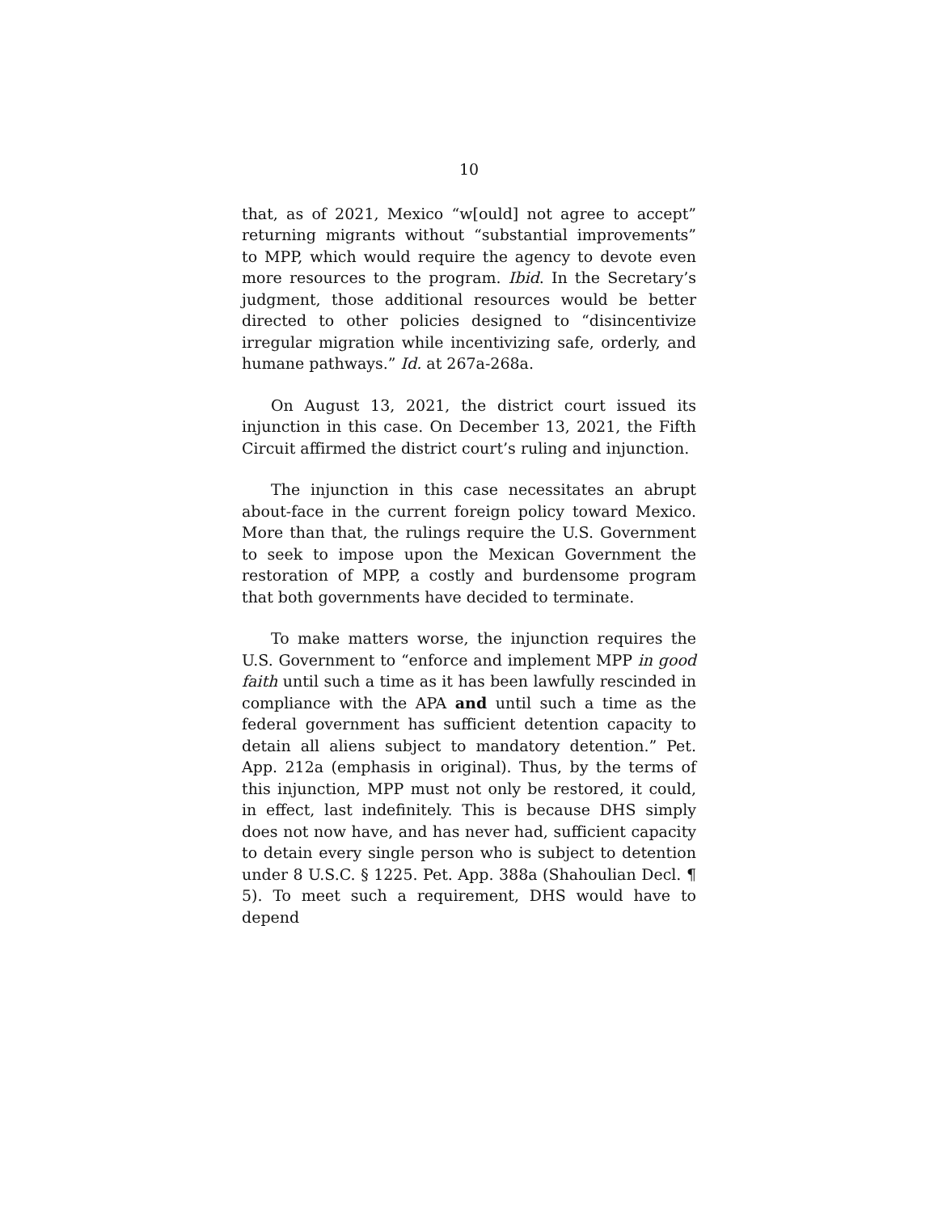10
that, as of 2021, Mexico “w[ould] not agree to accept” returning migrants without “substantial improvements” to MPP, which would require the agency to devote even more resources to the program. Ibid. In the Secretary’s judgment, those additional resources would be better directed to other policies designed to “disincentivize irregular migration while incentivizing safe, orderly, and humane pathways.” Id. at 267a-268a.
On August 13, 2021, the district court issued its injunction in this case. On December 13, 2021, the Fifth Circuit affirmed the district court’s ruling and injunction.
The injunction in this case necessitates an abrupt about-face in the current foreign policy toward Mexico. More than that, the rulings require the U.S. Government to seek to impose upon the Mexican Government the restoration of MPP, a costly and burdensome program that both governments have decided to terminate.
To make matters worse, the injunction requires the U.S. Government to “enforce and implement MPP in good faith until such a time as it has been lawfully rescinded in compliance with the APA and until such a time as the federal government has sufficient detention capacity to detain all aliens subject to mandatory detention.” Pet. App. 212a (emphasis in original). Thus, by the terms of this injunction, MPP must not only be restored, it could, in effect, last indefinitely. This is because DHS simply does not now have, and has never had, sufficient capacity to detain every single person who is subject to detention under 8 U.S.C. § 1225. Pet. App. 388a (Shahoulian Decl. ¶ 5). To meet such a requirement, DHS would have to depend